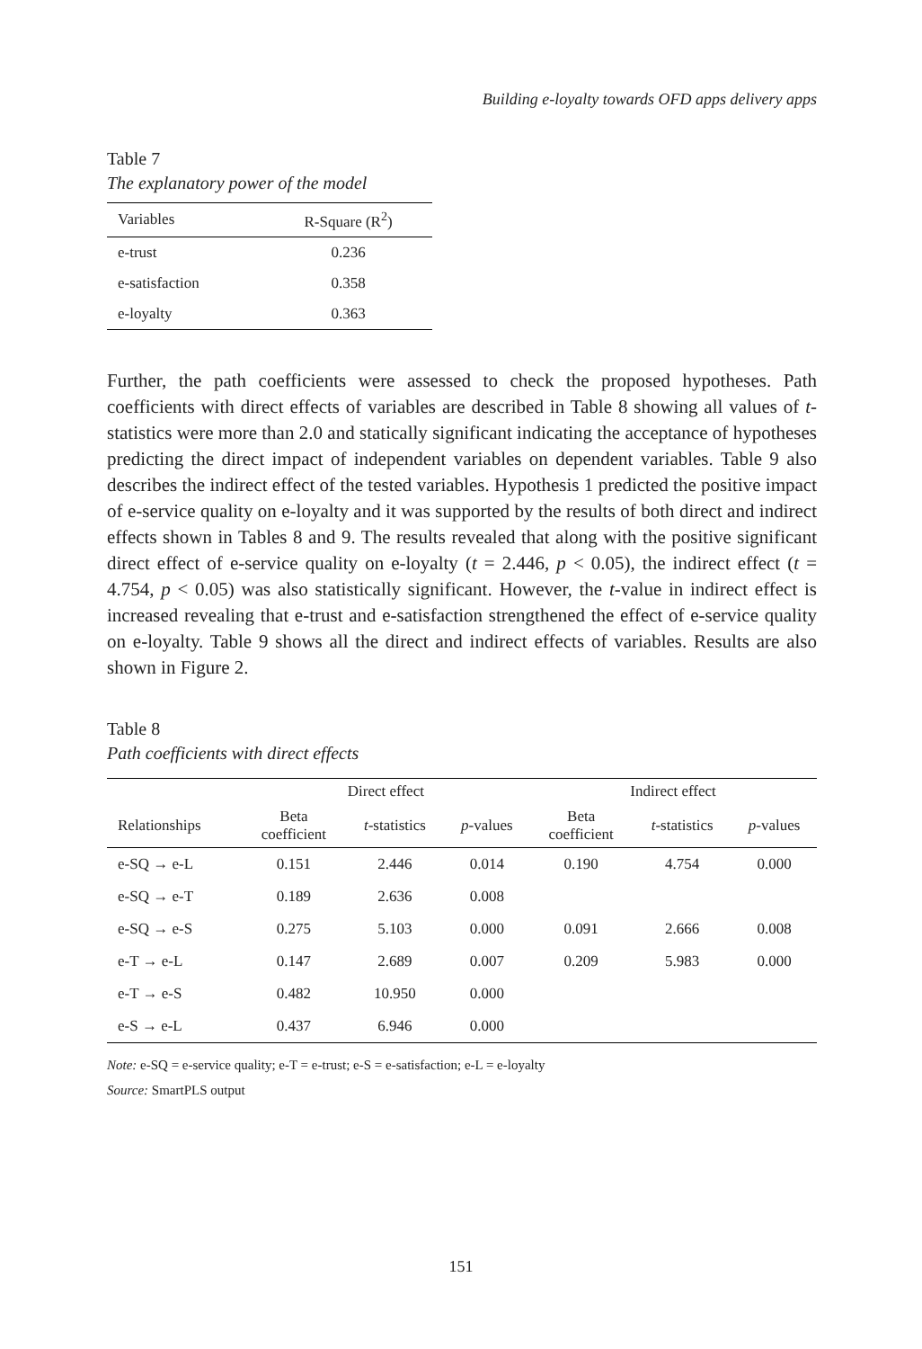Building e-loyalty towards OFD apps delivery apps
Table 7
The explanatory power of the model
| Variables | R-Square (R<sup>2</sup>) |
| --- | --- |
| e-trust | 0.236 |
| e-satisfaction | 0.358 |
| e-loyalty | 0.363 |
Further, the path coefficients were assessed to check the proposed hypotheses. Path coefficients with direct effects of variables are described in Table 8 showing all values of t-statistics were more than 2.0 and statically significant indicating the acceptance of hypotheses predicting the direct impact of independent variables on dependent variables. Table 9 also describes the indirect effect of the tested variables. Hypothesis 1 predicted the positive impact of e-service quality on e-loyalty and it was supported by the results of both direct and indirect effects shown in Tables 8 and 9. The results revealed that along with the positive significant direct effect of e-service quality on e-loyalty (t = 2.446, p < 0.05), the indirect effect (t = 4.754, p < 0.05) was also statistically significant. However, the t-value in indirect effect is increased revealing that e-trust and e-satisfaction strengthened the effect of e-service quality on e-loyalty. Table 9 shows all the direct and indirect effects of variables. Results are also shown in Figure 2.
Table 8
Path coefficients with direct effects
| | Direct effect | | | Indirect effect | | |
| --- | --- | --- | --- | --- | --- | --- |
| Relationships | Beta coefficient | t -statistics | p -values | Beta coefficient | t -statistics | p -values |
| e-SQ → e-L | 0.151 | 2.446 | 0.014 | 0.190 | 4.754 | 0.000 |
| e-SQ → e-T | 0.189 | 2.636 | 0.008 | | | |
| e-SQ → e-S | 0.275 | 5.103 | 0.000 | 0.091 | 2.666 | 0.008 |
| e-T → e-L | 0.147 | 2.689 | 0.007 | 0.209 | 5.983 | 0.000 |
| e-T → e-S | 0.482 | 10.950 | 0.000 | | | |
| e-S → e-L | 0.437 | 6.946 | 0.000 | | | |
Note: e-SQ = e-service quality; e-T = e-trust; e-S = e-satisfaction; e-L = e-loyalty
Source: SmartPLS output
151